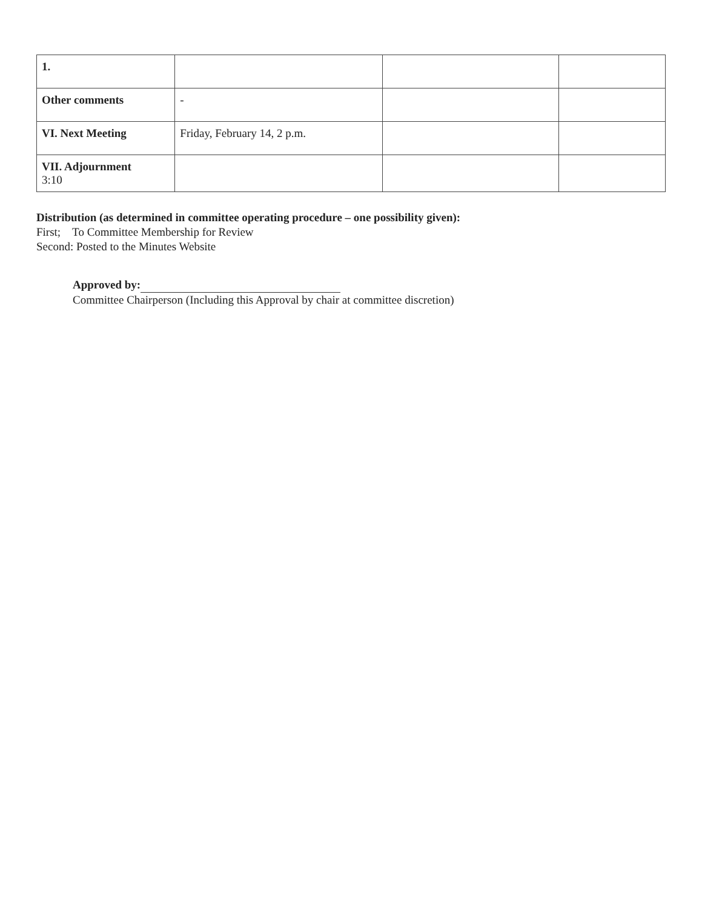| 1. | | | |
| Other comments | - | | |
| VI. Next Meeting | Friday, February 14, 2 p.m. | | |
| VII. Adjournment 3:10 | | | |
Distribution (as determined in committee operating procedure – one possibility given):
First; To Committee Membership for Review
Second: Posted to the Minutes Website
Approved by:
Committee Chairperson (Including this Approval by chair at committee discretion)